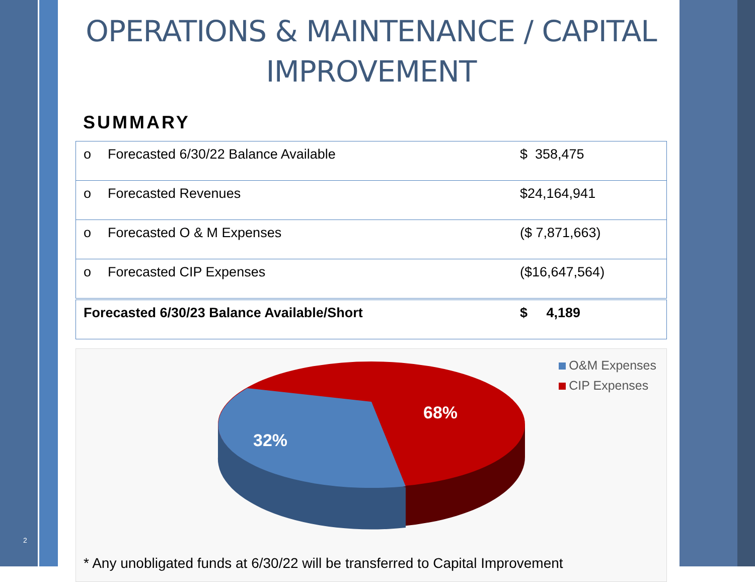2
OPERATIONS & MAINTENANCE / CAPITAL IMPROVEMENT
SUMMARY
| o | Forecasted 6/30/22 Balance Available | $ 358,475 |
| o | Forecasted Revenues | $24,164,941 |
| o | Forecasted O & M Expenses | ($ 7,871,663) |
| o | Forecasted CIP Expenses | ($16,647,564) |
| Forecasted 6/30/23 Balance Available/Short | | $ 4,189 |
68%
32%
O&M Expenses
CIP Expenses
* Any unobligated funds at 6/30/22 will be transferred to Capital Improvement